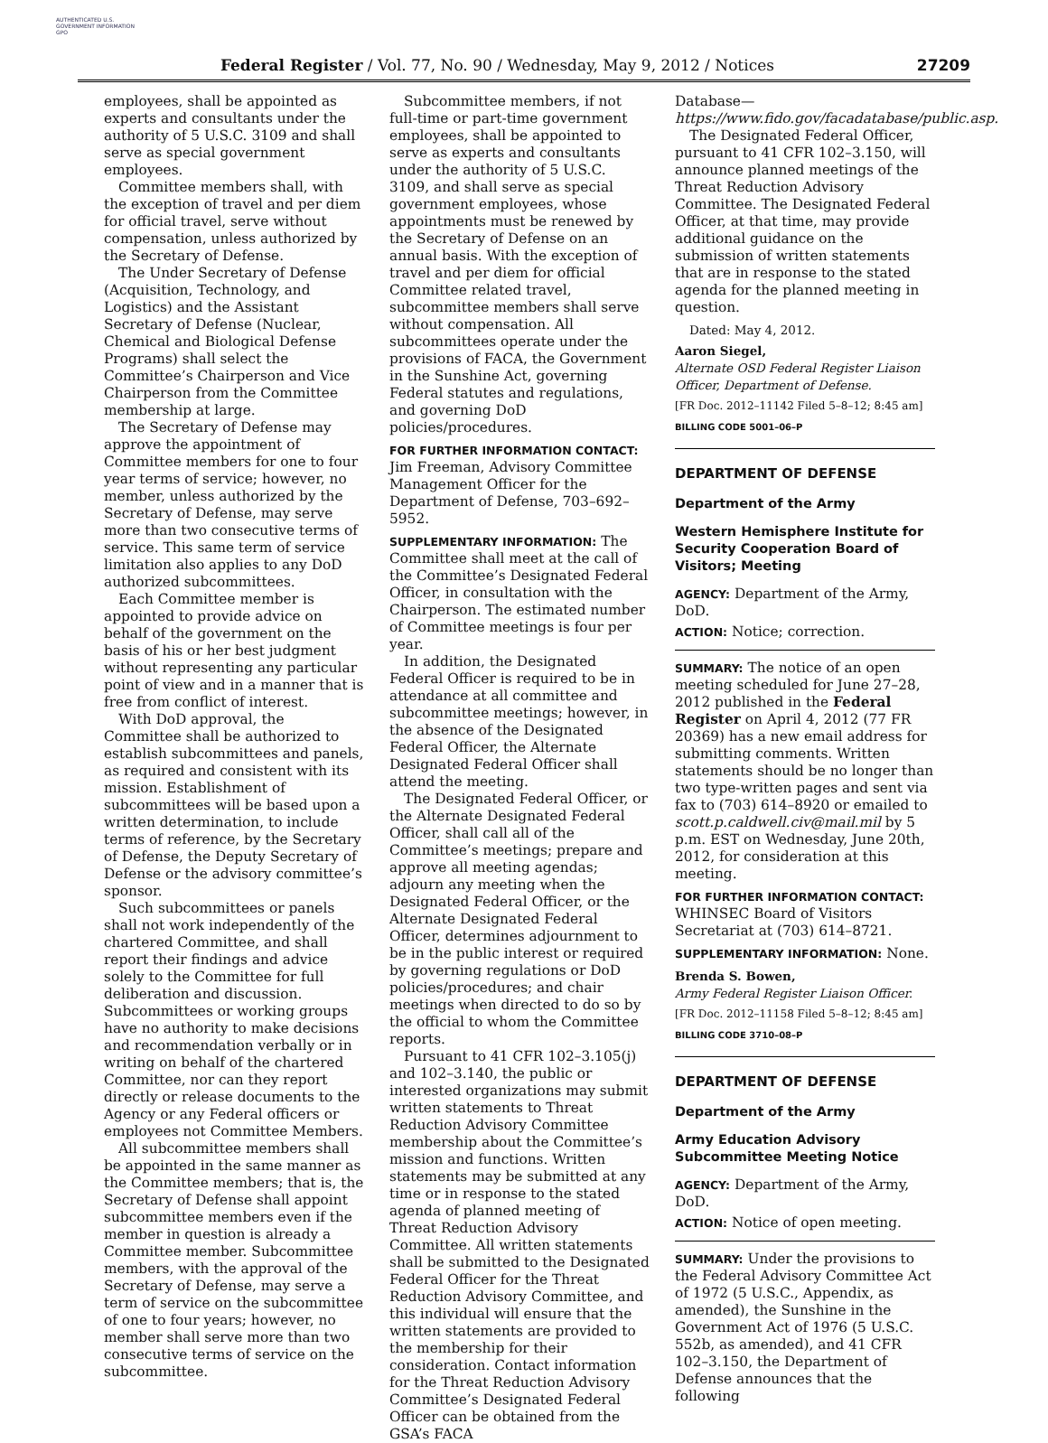AUTHENTICATED U.S. GOVERNMENT INFORMATION GPO
Federal Register / Vol. 77, No. 90 / Wednesday, May 9, 2012 / Notices 27209
employees, shall be appointed as experts and consultants under the authority of 5 U.S.C. 3109 and shall serve as special government employees.
Committee members shall, with the exception of travel and per diem for official travel, serve without compensation, unless authorized by the Secretary of Defense.
The Under Secretary of Defense (Acquisition, Technology, and Logistics) and the Assistant Secretary of Defense (Nuclear, Chemical and Biological Defense Programs) shall select the Committee’s Chairperson and Vice Chairperson from the Committee membership at large.
The Secretary of Defense may approve the appointment of Committee members for one to four year terms of service; however, no member, unless authorized by the Secretary of Defense, may serve more than two consecutive terms of service. This same term of service limitation also applies to any DoD authorized subcommittees.
Each Committee member is appointed to provide advice on behalf of the government on the basis of his or her best judgment without representing any particular point of view and in a manner that is free from conflict of interest.
With DoD approval, the Committee shall be authorized to establish subcommittees and panels, as required and consistent with its mission. Establishment of subcommittees will be based upon a written determination, to include terms of reference, by the Secretary of Defense, the Deputy Secretary of Defense or the advisory committee’s sponsor.
Such subcommittees or panels shall not work independently of the chartered Committee, and shall report their findings and advice solely to the Committee for full deliberation and discussion. Subcommittees or working groups have no authority to make decisions and recommendation verbally or in writing on behalf of the chartered Committee, nor can they report directly or release documents to the Agency or any Federal officers or employees not Committee Members.
All subcommittee members shall be appointed in the same manner as the Committee members; that is, the Secretary of Defense shall appoint subcommittee members even if the member in question is already a Committee member. Subcommittee members, with the approval of the Secretary of Defense, may serve a term of service on the subcommittee of one to four years; however, no member shall serve more than two consecutive terms of service on the subcommittee.
Subcommittee members, if not full-time or part-time government employees, shall be appointed to serve as experts and consultants under the authority of 5 U.S.C. 3109, and shall serve as special government employees, whose appointments must be renewed by the Secretary of Defense on an annual basis. With the exception of travel and per diem for official Committee related travel, subcommittee members shall serve without compensation. All subcommittees operate under the provisions of FACA, the Government in the Sunshine Act, governing Federal statutes and regulations, and governing DoD policies/procedures.
FOR FURTHER INFORMATION CONTACT: Jim Freeman, Advisory Committee Management Officer for the Department of Defense, 703–692–5952.
SUPPLEMENTARY INFORMATION: The Committee shall meet at the call of the Committee’s Designated Federal Officer, in consultation with the Chairperson. The estimated number of Committee meetings is four per year.
In addition, the Designated Federal Officer is required to be in attendance at all committee and subcommittee meetings; however, in the absence of the Designated Federal Officer, the Alternate Designated Federal Officer shall attend the meeting.
The Designated Federal Officer, or the Alternate Designated Federal Officer, shall call all of the Committee’s meetings; prepare and approve all meeting agendas; adjourn any meeting when the Designated Federal Officer, or the Alternate Designated Federal Officer, determines adjournment to be in the public interest or required by governing regulations or DoD policies/procedures; and chair meetings when directed to do so by the official to whom the Committee reports.
Pursuant to 41 CFR 102–3.105(j) and 102–3.140, the public or interested organizations may submit written statements to Threat Reduction Advisory Committee membership about the Committee’s mission and functions. Written statements may be submitted at any time or in response to the stated agenda of planned meeting of Threat Reduction Advisory Committee. All written statements shall be submitted to the Designated Federal Officer for the Threat Reduction Advisory Committee, and this individual will ensure that the written statements are provided to the membership for their consideration. Contact information for the Threat Reduction Advisory Committee’s Designated Federal Officer can be obtained from the GSA’s FACA
Database—https://www.fido.gov/facadatabase/public.asp.
The Designated Federal Officer, pursuant to 41 CFR 102–3.150, will announce planned meetings of the Threat Reduction Advisory Committee. The Designated Federal Officer, at that time, may provide additional guidance on the submission of written statements that are in response to the stated agenda for the planned meeting in question.
Dated: May 4, 2012.
Aaron Siegel,
Alternate OSD Federal Register Liaison Officer, Department of Defense.
[FR Doc. 2012–11142 Filed 5–8–12; 8:45 am]
BILLING CODE 5001–06–P
DEPARTMENT OF DEFENSE
Department of the Army
Western Hemisphere Institute for Security Cooperation Board of Visitors; Meeting
AGENCY: Department of the Army, DoD.
ACTION: Notice; correction.
SUMMARY: The notice of an open meeting scheduled for June 27–28, 2012 published in the Federal Register on April 4, 2012 (77 FR 20369) has a new email address for submitting comments. Written statements should be no longer than two type-written pages and sent via fax to (703) 614–8920 or emailed to scott.p.caldwell.civ@mail.mil by 5 p.m. EST on Wednesday, June 20th, 2012, for consideration at this meeting.
FOR FURTHER INFORMATION CONTACT: WHINSEC Board of Visitors Secretariat at (703) 614–8721.
SUPPLEMENTARY INFORMATION: None.
Brenda S. Bowen,
Army Federal Register Liaison Officer.
[FR Doc. 2012–11158 Filed 5–8–12; 8:45 am]
BILLING CODE 3710–08–P
DEPARTMENT OF DEFENSE
Department of the Army
Army Education Advisory Subcommittee Meeting Notice
AGENCY: Department of the Army, DoD.
ACTION: Notice of open meeting.
SUMMARY: Under the provisions to the Federal Advisory Committee Act of 1972 (5 U.S.C., Appendix, as amended), the Sunshine in the Government Act of 1976 (5 U.S.C. 552b, as amended), and 41 CFR 102–3.150, the Department of Defense announces that the following